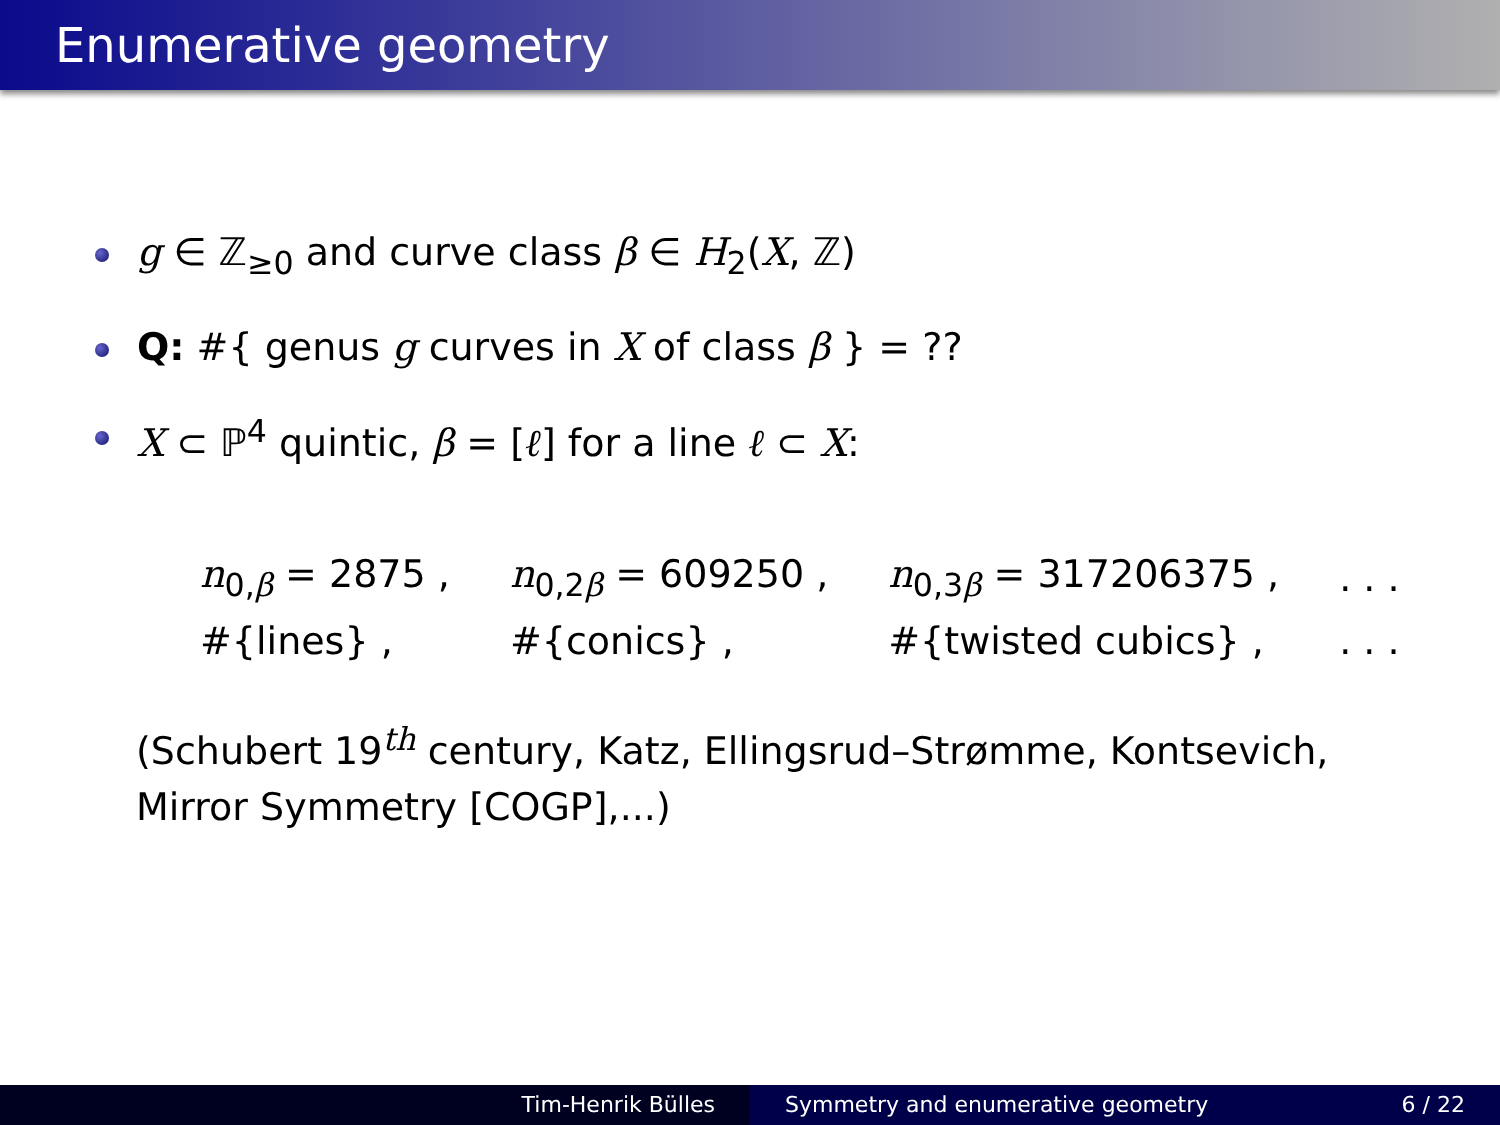Enumerative geometry
g ∈ ℤ<sub>≥0</sub> and curve class β ∈ H<sub>2</sub>(X, ℤ)
Q: #{ genus g curves in X of class β } = ??
X ⊂ ℙ<sup>4</sup> quintic, β = [ℓ] for a line ℓ ⊂ X:
| n<sub>0,β</sub> = 2875 , | n<sub>0,2β</sub> = 609250 , | n<sub>0,3β</sub> = 317206375 , | . . . |
| #{lines} , | #{conics} , | #{twisted cubics} , | . . . |
(Schubert 19<sup>th</sup> century, Katz, Ellingsrud–Strømme, Kontsevich,
Mirror Symmetry [COGP],...)
Tim-Henrik Bülles Symmetry and enumerative geometry 6 / 22